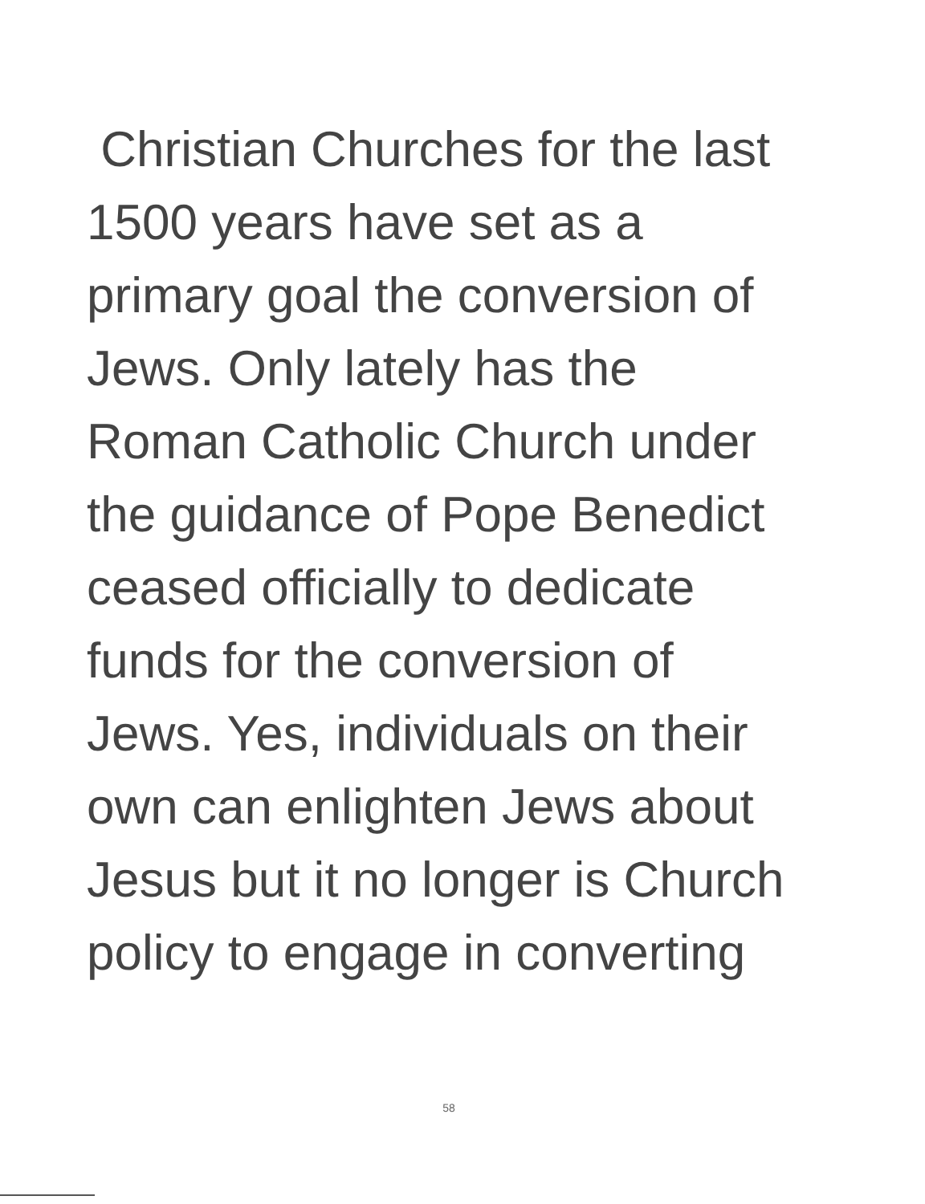Christian Churches for the last
1500 years have set as a
primary goal the conversion of
Jews. Only lately has the
Roman Catholic Church under
the guidance of Pope Benedict
ceased officially to dedicate
funds for the conversion of
Jews. Yes, individuals on their
own can enlighten Jews about
Jesus but it no longer is Church
policy to engage in converting
58